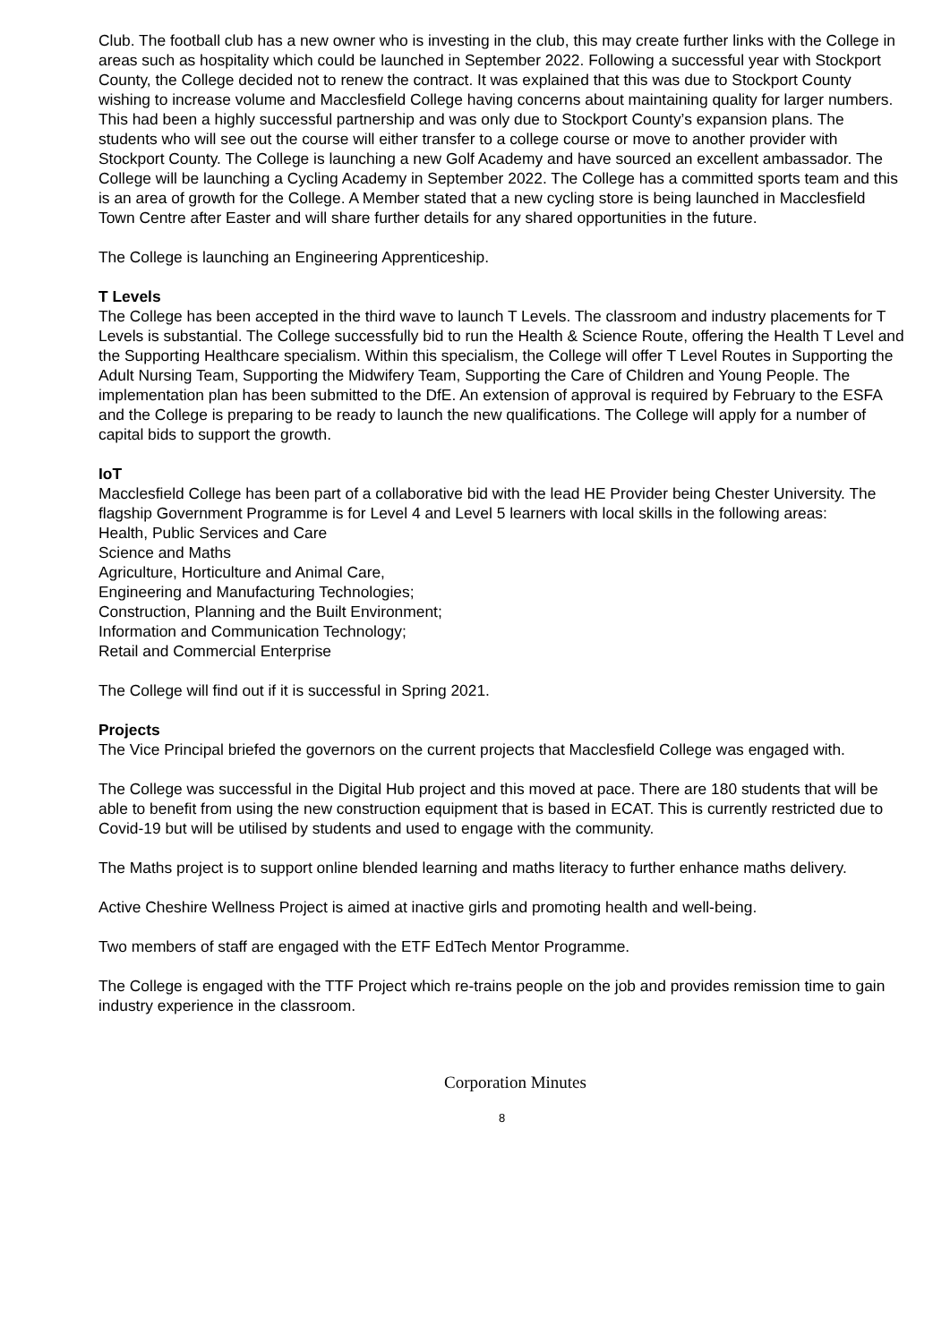Club. The football club has a new owner who is investing in the club, this may create further links with the College in areas such as hospitality which could be launched in September 2022. Following a successful year with Stockport County, the College decided not to renew the contract. It was explained that this was due to Stockport County wishing to increase volume and Macclesfield College having concerns about maintaining quality for larger numbers. This had been a highly successful partnership and was only due to Stockport County’s expansion plans. The students who will see out the course will either transfer to a college course or move to another provider with Stockport County. The College is launching a new Golf Academy and have sourced an excellent ambassador. The College will be launching a Cycling Academy in September 2022. The College has a committed sports team and this is an area of growth for the College. A Member stated that a new cycling store is being launched in Macclesfield Town Centre after Easter and will share further details for any shared opportunities in the future.
The College is launching an Engineering Apprenticeship.
T Levels
The College has been accepted in the third wave to launch T Levels. The classroom and industry placements for T Levels is substantial. The College successfully bid to run the Health & Science Route, offering the Health T Level and the Supporting Healthcare specialism. Within this specialism, the College will offer T Level Routes in Supporting the Adult Nursing Team, Supporting the Midwifery Team, Supporting the Care of Children and Young People. The implementation plan has been submitted to the DfE. An extension of approval is required by February to the ESFA and the College is preparing to be ready to launch the new qualifications. The College will apply for a number of capital bids to support the growth.
IoT
Macclesfield College has been part of a collaborative bid with the lead HE Provider being Chester University. The flagship Government Programme is for Level 4 and Level 5 learners with local skills in the following areas:
Health, Public Services and Care
Science and Maths
Agriculture, Horticulture and Animal Care,
Engineering and Manufacturing Technologies;
Construction, Planning and the Built Environment;
Information and Communication Technology;
Retail and Commercial Enterprise
The College will find out if it is successful in Spring 2021.
Projects
The Vice Principal briefed the governors on the current projects that Macclesfield College was engaged with.
The College was successful in the Digital Hub project and this moved at pace. There are 180 students that will be able to benefit from using the new construction equipment that is based in ECAT. This is currently restricted due to Covid-19 but will be utilised by students and used to engage with the community.
The Maths project is to support online blended learning and maths literacy to further enhance maths delivery.
Active Cheshire Wellness Project is aimed at inactive girls and promoting health and well-being.
Two members of staff are engaged with the ETF EdTech Mentor Programme.
The College is engaged with the TTF Project which re-trains people on the job and provides remission time to gain industry experience in the classroom.
Corporation Minutes
8